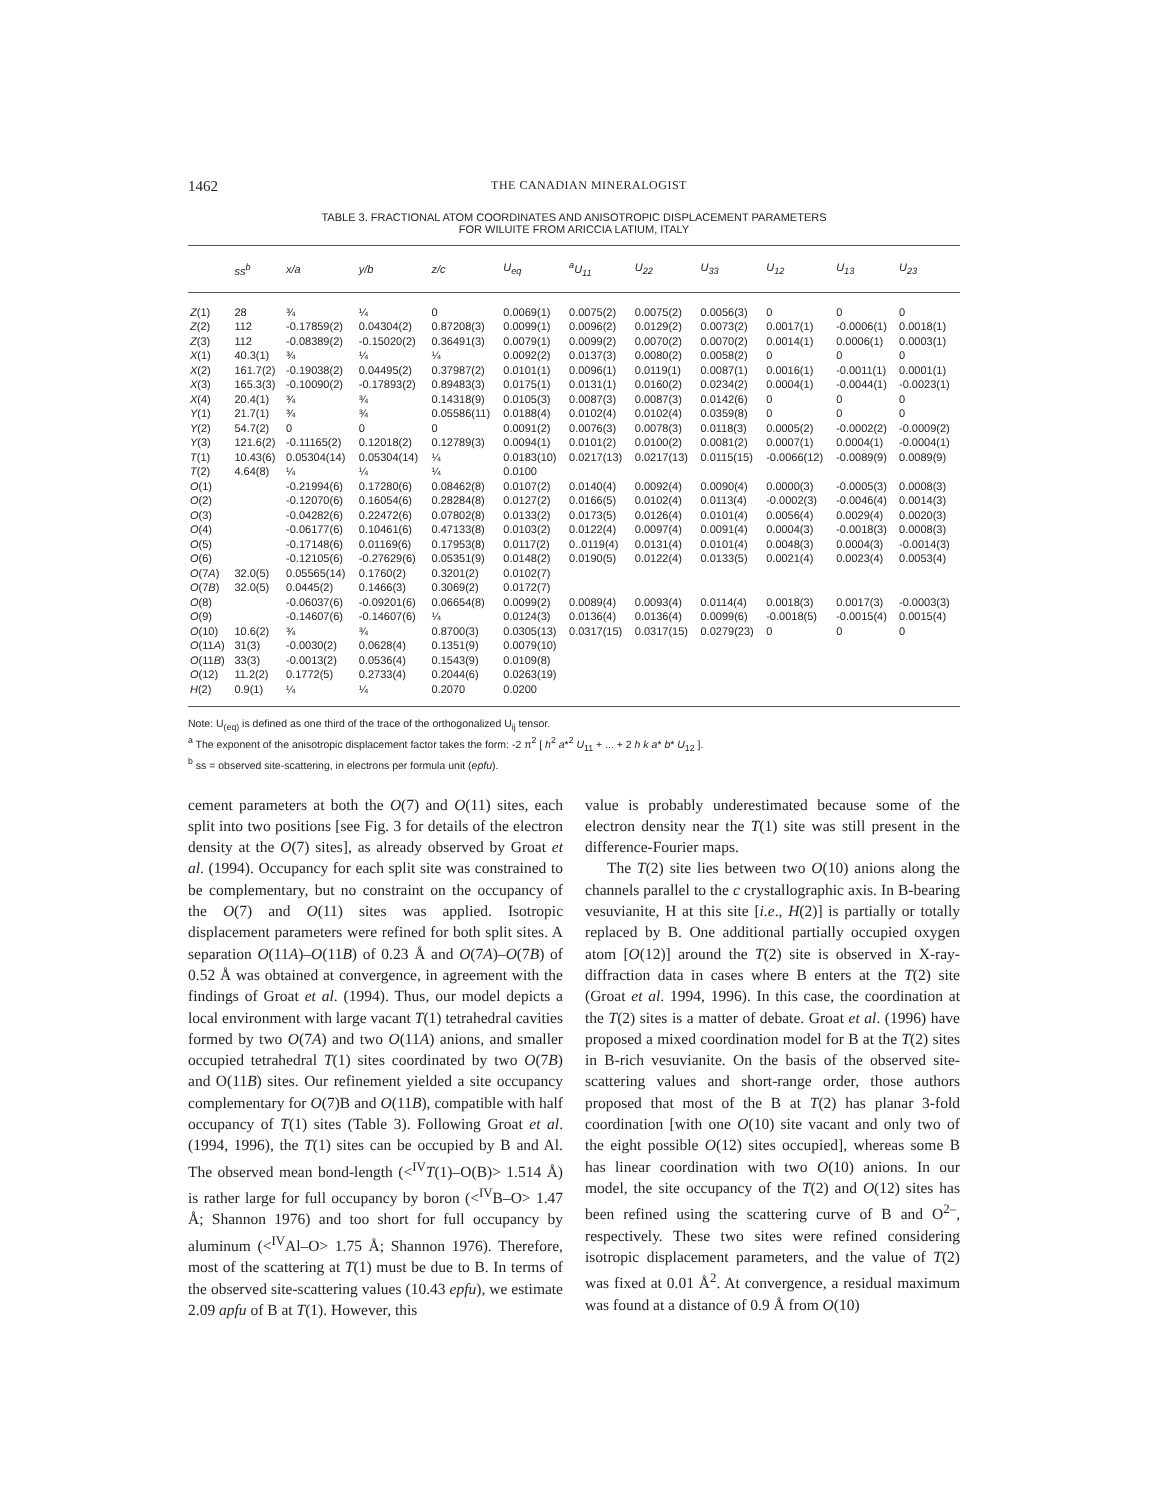1462 THE CANADIAN MINERALOGIST
TABLE 3. FRACTIONAL ATOM COORDINATES AND ANISOTROPIC DISPLACEMENT PARAMETERS
FOR WILUITE FROM ARICCIA LATIUM, ITALY
| | ss<sup>b</sup> | x/a | y/b | z/c | U<sub>eq</sub> | <sup>a</sup> U<sub>11</sub> | U<sub>22</sub> | U<sub>33</sub> | U<sub>12</sub> | U<sub>13</sub> | U<sub>23</sub> |
| --- | --- | --- | --- | --- | --- | --- | --- | --- | --- | --- | --- |
| Z (1) | 28 | ¾ | ¼ | 0 | 0.0069(1) | 0.0075(2) | 0.0075(2) | 0.0056(3) | 0 | 0 | 0 |
| Z (2) | 112 | -0.17859(2) | 0.04304(2) | 0.87208(3) | 0.0099(1) | 0.0096(2) | 0.0129(2) | 0.0073(2) | 0.0017(1) | -0.0006(1) | 0.0018(1) |
| Z (3) | 112 | -0.08389(2) | -0.15020(2) | 0.36491(3) | 0.0079(1) | 0.0099(2) | 0.0070(2) | 0.0070(2) | 0.0014(1) | 0.0006(1) | 0.0003(1) |
| X (1) | 40.3(1) | ¾ | ¼ | ¼ | 0.0092(2) | 0.0137(3) | 0.0080(2) | 0.0058(2) | 0 | 0 | 0 |
| X (2) | 161.7(2) | -0.19038(2) | 0.04495(2) | 0.37987(2) | 0.0101(1) | 0.0096(1) | 0.0119(1) | 0.0087(1) | 0.0016(1) | -0.0011(1) | 0.0001(1) |
| X (3) | 165.3(3) | -0.10090(2) | -0.17893(2) | 0.89483(3) | 0.0175(1) | 0.0131(1) | 0.0160(2) | 0.0234(2) | 0.0004(1) | -0.0044(1) | -0.0023(1) |
| X (4) | 20.4(1) | ¾ | ¾ | 0.14318(9) | 0.0105(3) | 0.0087(3) | 0.0087(3) | 0.0142(6) | 0 | 0 | 0 |
| Y (1) | 21.7(1) | ¾ | ¾ | 0.05586(11) | 0.0188(4) | 0.0102(4) | 0.0102(4) | 0.0359(8) | 0 | 0 | 0 |
| Y (2) | 54.7(2) | 0 | 0 | 0 | 0.0091(2) | 0.0076(3) | 0.0078(3) | 0.0118(3) | 0.0005(2) | -0.0002(2) | -0.0009(2) |
| Y (3) | 121.6(2) | -0.11165(2) | 0.12018(2) | 0.12789(3) | 0.0094(1) | 0.0101(2) | 0.0100(2) | 0.0081(2) | 0.0007(1) | 0.0004(1) | -0.0004(1) |
| T (1) | 10.43(6) | 0.05304(14) | 0.05304(14) | ¼ | 0.0183(10) | 0.0217(13) | 0.0217(13) | 0.0115(15) | -0.0066(12) | -0.0089(9) | 0.0089(9) |
| T (2) | 4.64(8) | ¼ | ¼ | ¼ | 0.0100 | | | | | | |
| O (1) | | -0.21994(6) | 0.17280(6) | 0.08462(8) | 0.0107(2) | 0.0140(4) | 0.0092(4) | 0.0090(4) | 0.0000(3) | -0.0005(3) | 0.0008(3) |
| O (2) | | -0.12070(6) | 0.16054(6) | 0.28284(8) | 0.0127(2) | 0.0166(5) | 0.0102(4) | 0.0113(4) | -0.0002(3) | -0.0046(4) | 0.0014(3) |
| O (3) | | -0.04282(6) | 0.22472(6) | 0.07802(8) | 0.0133(2) | 0.0173(5) | 0.0126(4) | 0.0101(4) | 0.0056(4) | 0.0029(4) | 0.0020(3) |
| O (4) | | -0.06177(6) | 0.10461(6) | 0.47133(8) | 0.0103(2) | 0.0122(4) | 0.0097(4) | 0.0091(4) | 0.0004(3) | -0.0018(3) | 0.0008(3) |
| O (5) | | -0.17148(6) | 0.01169(6) | 0.17953(8) | 0.0117(2) | 0..0119(4) | 0.0131(4) | 0.0101(4) | 0.0048(3) | 0.0004(3) | -0.0014(3) |
| O (6) | | -0.12105(6) | -0.27629(6) | 0.05351(9) | 0.0148(2) | 0.0190(5) | 0.0122(4) | 0.0133(5) | 0.0021(4) | 0.0023(4) | 0.0053(4) |
| O (7 A ) | 32.0(5) | 0.05565(14) | 0.1760(2) | 0.3201(2) | 0.0102(7) | | | | | | |
| O (7 B ) | 32.0(5) | 0.0445(2) | 0.1466(3) | 0.3069(2) | 0.0172(7) | | | | | | |
| O (8) | | -0.06037(6) | -0.09201(6) | 0.06654(8) | 0.0099(2) | 0.0089(4) | 0.0093(4) | 0.0114(4) | 0.0018(3) | 0.0017(3) | -0.0003(3) |
| O (9) | | -0.14607(6) | -0.14607(6) | ¼ | 0.0124(3) | 0.0136(4) | 0.0136(4) | 0.0099(6) | -0.0018(5) | -0.0015(4) | 0.0015(4) |
| O (10) | 10.6(2) | ¾ | ¾ | 0.8700(3) | 0.0305(13) | 0.0317(15) | 0.0317(15) | 0.0279(23) | 0 | 0 | 0 |
| O (11 A ) | 31(3) | -0.0030(2) | 0.0628(4) | 0.1351(9) | 0.0079(10) | | | | | | |
| O (11 B ) | 33(3) | -0.0013(2) | 0.0536(4) | 0.1543(9) | 0.0109(8) | | | | | | |
| O (12) | 11.2(2) | 0.1772(5) | 0.2733(4) | 0.2044(6) | 0.0263(19) | | | | | | |
| H (2) | 0.9(1) | ¼ | ¼ | 0.2070 | 0.0200 | | | | | | |
Note: U<sub>(eq)</sub> is defined as one third of the trace of the orthogonalized U<sub>ij</sub> tensor.
<sup>a</sup> The exponent of the anisotropic displacement factor takes the form: -2 π<sup>2</sup> [ h<sup>2</sup> a*<sup>2</sup> U<sub>11</sub> + ... + 2 h k a* b* U<sub>12</sub> ].
<sup>b</sup> ss = observed site-scattering, in electrons per formula unit (epfu).
cement parameters at both the O(7) and O(11) sites, each split into two positions [see Fig. 3 for details of the electron density at the O(7) sites], as already observed by Groat et al. (1994). Occupancy for each split site was constrained to be complementary, but no constraint on the occupancy of the O(7) and O(11) sites was applied. Isotropic displacement parameters were refined for both split sites. A separation O(11A)–O(11B) of 0.23 Å and O(7A)–O(7B) of 0.52 Å was obtained at convergence, in agreement with the findings of Groat et al. (1994). Thus, our model depicts a local environment with large vacant T(1) tetrahedral cavities formed by two O(7A) and two O(11A) anions, and smaller occupied tetrahedral T(1) sites coordinated by two O(7B) and O(11B) sites. Our refinement yielded a site occupancy complementary for O(7)B and O(11B), compatible with half occupancy of T(1) sites (Table 3). Following Groat et al. (1994, 1996), the T(1) sites can be occupied by B and Al. The observed mean bond-length (<<sup>IV</sup>T(1)–O(B)> 1.514 Å) is rather large for full occupancy by boron (<<sup>IV</sup>B–O> 1.47 Å; Shannon 1976) and too short for full occupancy by aluminum (<<sup>IV</sup>Al–O> 1.75 Å; Shannon 1976). Therefore, most of the scattering at T(1) must be due to B. In terms of the observed site-scattering values (10.43 epfu), we estimate 2.09 apfu of B at T(1). However, this
value is probably underestimated because some of the electron density near the T(1) site was still present in the difference-Fourier maps.
The T(2) site lies between two O(10) anions along the channels parallel to the c crystallographic axis. In B-bearing vesuvianite, H at this site [i.e., H(2)] is partially or totally replaced by B. One additional partially occupied oxygen atom [O(12)] around the T(2) site is observed in X-ray-diffraction data in cases where B enters at the T(2) site (Groat et al. 1994, 1996). In this case, the coordination at the T(2) sites is a matter of debate. Groat et al. (1996) have proposed a mixed coordination model for B at the T(2) sites in B-rich vesuvianite. On the basis of the observed site-scattering values and short-range order, those authors proposed that most of the B at T(2) has planar 3-fold coordination [with one O(10) site vacant and only two of the eight possible O(12) sites occupied], whereas some B has linear coordination with two O(10) anions. In our model, the site occupancy of the T(2) and O(12) sites has been refined using the scattering curve of B and O<sup>2–</sup>, respectively. These two sites were refined considering isotropic displacement parameters, and the value of T(2) was fixed at 0.01 Å<sup>2</sup>. At convergence, a residual maximum was found at a distance of 0.9 Å from O(10)